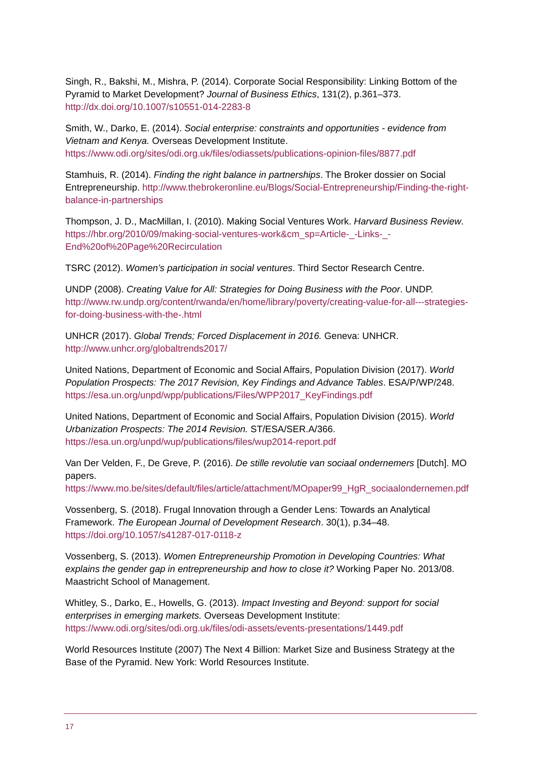Singh, R., Bakshi, M., Mishra, P. (2014). Corporate Social Responsibility: Linking Bottom of the Pyramid to Market Development? Journal of Business Ethics, 131(2), p.361–373. http://dx.doi.org/10.1007/s10551-014-2283-8
Smith, W., Darko, E. (2014). Social enterprise: constraints and opportunities - evidence from Vietnam and Kenya. Overseas Development Institute. https://www.odi.org/sites/odi.org.uk/files/odiassets/publications-opinion-files/8877.pdf
Stamhuis, R. (2014). Finding the right balance in partnerships. The Broker dossier on Social Entrepreneurship. http://www.thebrokeronline.eu/Blogs/Social-Entrepreneurship/Finding-the-right-balance-in-partnerships
Thompson, J. D., MacMillan, I. (2010). Making Social Ventures Work. Harvard Business Review. https://hbr.org/2010/09/making-social-ventures-work&cm_sp=Article-_-Links-_-End%20of%20Page%20Recirculation
TSRC (2012). Women’s participation in social ventures. Third Sector Research Centre.
UNDP (2008). Creating Value for All: Strategies for Doing Business with the Poor. UNDP. http://www.rw.undp.org/content/rwanda/en/home/library/poverty/creating-value-for-all---strategies-for-doing-business-with-the-.html
UNHCR (2017). Global Trends; Forced Displacement in 2016. Geneva: UNHCR. http://www.unhcr.org/globaltrends2017/
United Nations, Department of Economic and Social Affairs, Population Division (2017). World Population Prospects: The 2017 Revision, Key Findings and Advance Tables. ESA/P/WP/248. https://esa.un.org/unpd/wpp/publications/Files/WPP2017_KeyFindings.pdf
United Nations, Department of Economic and Social Affairs, Population Division (2015). World Urbanization Prospects: The 2014 Revision. ST/ESA/SER.A/366. https://esa.un.org/unpd/wup/publications/files/wup2014-report.pdf
Van Der Velden, F., De Greve, P. (2016). De stille revolutie van sociaal ondernemers [Dutch]. MO papers.
https://www.mo.be/sites/default/files/article/attachment/MOpaper99_HgR_sociaalondernemen.pdf
Vossenberg, S. (2018). Frugal Innovation through a Gender Lens: Towards an Analytical Framework. The European Journal of Development Research. 30(1), p.34–48. https://doi.org/10.1057/s41287-017-0118-z
Vossenberg, S. (2013). Women Entrepreneurship Promotion in Developing Countries: What explains the gender gap in entrepreneurship and how to close it? Working Paper No. 2013/08. Maastricht School of Management.
Whitley, S., Darko, E., Howells, G. (2013). Impact Investing and Beyond: support for social enterprises in emerging markets. Overseas Development Institute: https://www.odi.org/sites/odi.org.uk/files/odi-assets/events-presentations/1449.pdf
World Resources Institute (2007) The Next 4 Billion: Market Size and Business Strategy at the Base of the Pyramid. New York: World Resources Institute.
17